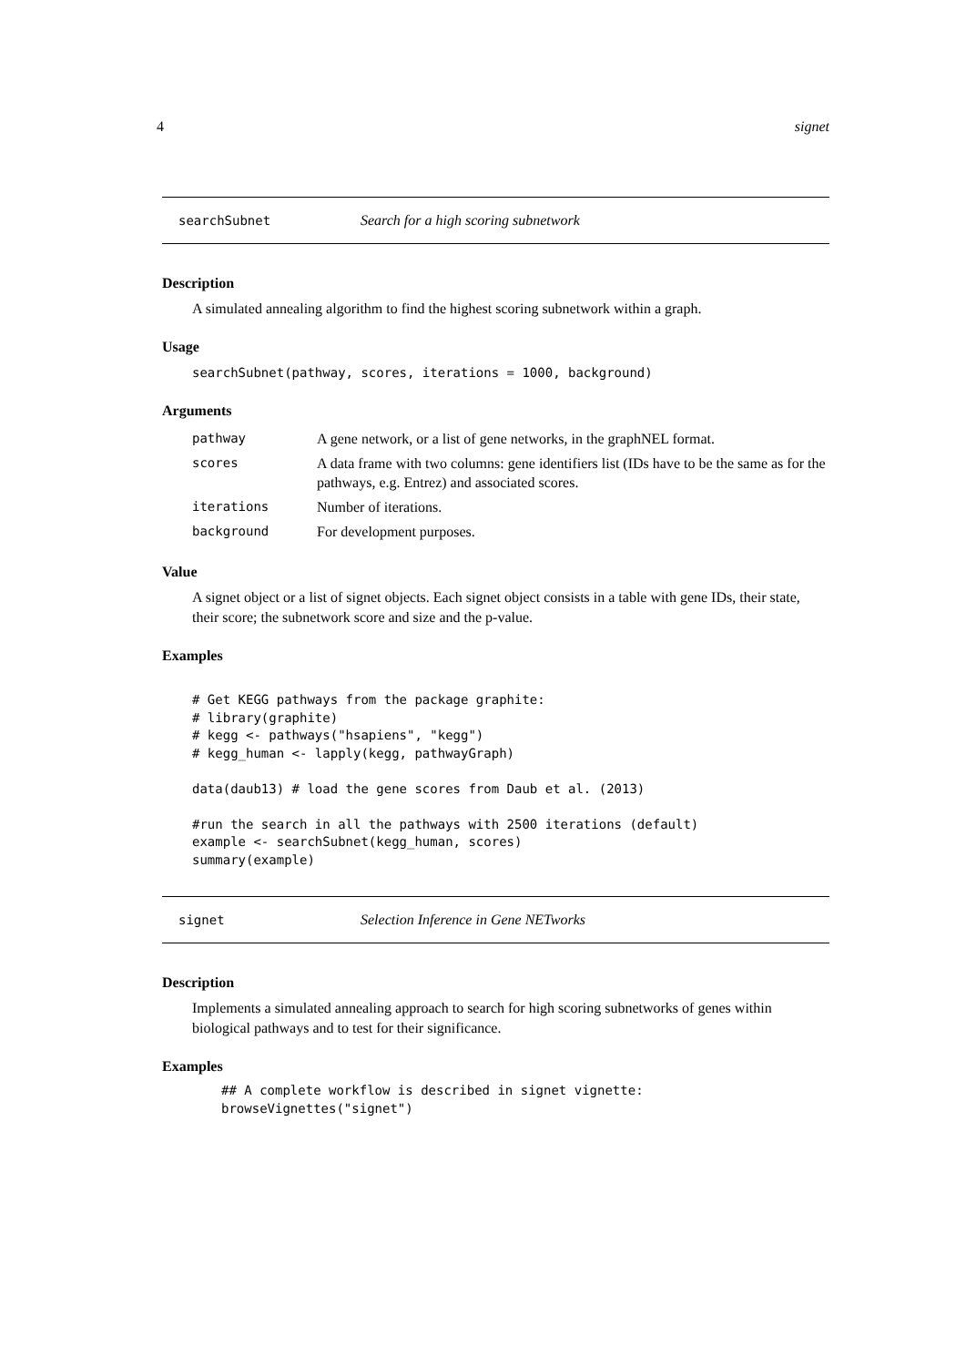4 signet
searchSubnet Search for a high scoring subnetwork
Description
A simulated annealing algorithm to find the highest scoring subnetwork within a graph.
Usage
searchSubnet(pathway, scores, iterations = 1000, background)
Arguments
| pathway | A gene network, or a list of gene networks, in the graphNEL format. |
| scores | A data frame with two columns: gene identifiers list (IDs have to be the same as for the pathways, e.g. Entrez) and associated scores. |
| iterations | Number of iterations. |
| background | For development purposes. |
Value
A signet object or a list of signet objects. Each signet object consists in a table with gene IDs, their state, their score; the subnetwork score and size and the p-value.
Examples
# Get KEGG pathways from the package graphite:
# library(graphite)
# kegg <- pathways("hsapiens", "kegg")
# kegg_human <- lapply(kegg, pathwayGraph)

data(daub13) # load the gene scores from Daub et al. (2013)

#run the search in all the pathways with 2500 iterations (default)
example <- searchSubnet(kegg_human, scores)
summary(example)
signet Selection Inference in Gene NETworks
Description
Implements a simulated annealing approach to search for high scoring subnetworks of genes within biological pathways and to test for their significance.
Examples
## A complete workflow is described in signet vignette:
browseVignettes("signet")